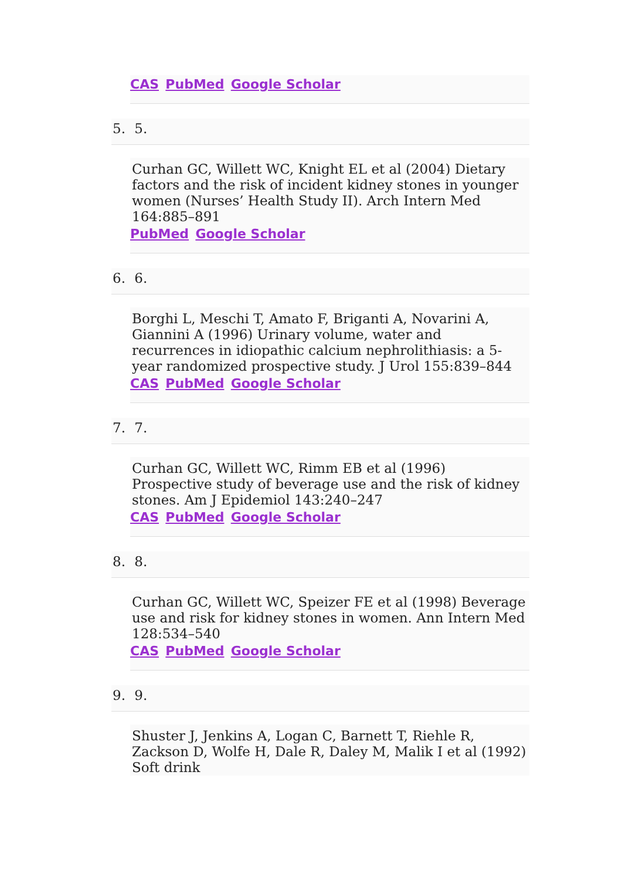CAS PubMed Google Scholar
5. 5.
Curhan GC, Willett WC, Knight EL et al (2004) Dietary factors and the risk of incident kidney stones in younger women (Nurses’ Health Study II). Arch Intern Med 164:885–891
PubMed Google Scholar
6. 6.
Borghi L, Meschi T, Amato F, Briganti A, Novarini A, Giannini A (1996) Urinary volume, water and recurrences in idiopathic calcium nephrolithiasis: a 5-year randomized prospective study. J Urol 155:839–844
CAS PubMed Google Scholar
7. 7.
Curhan GC, Willett WC, Rimm EB et al (1996) Prospective study of beverage use and the risk of kidney stones. Am J Epidemiol 143:240–247
CAS PubMed Google Scholar
8. 8.
Curhan GC, Willett WC, Speizer FE et al (1998) Beverage use and risk for kidney stones in women. Ann Intern Med 128:534–540
CAS PubMed Google Scholar
9. 9.
Shuster J, Jenkins A, Logan C, Barnett T, Riehle R, Zackson D, Wolfe H, Dale R, Daley M, Malik I et al (1992) Soft drink